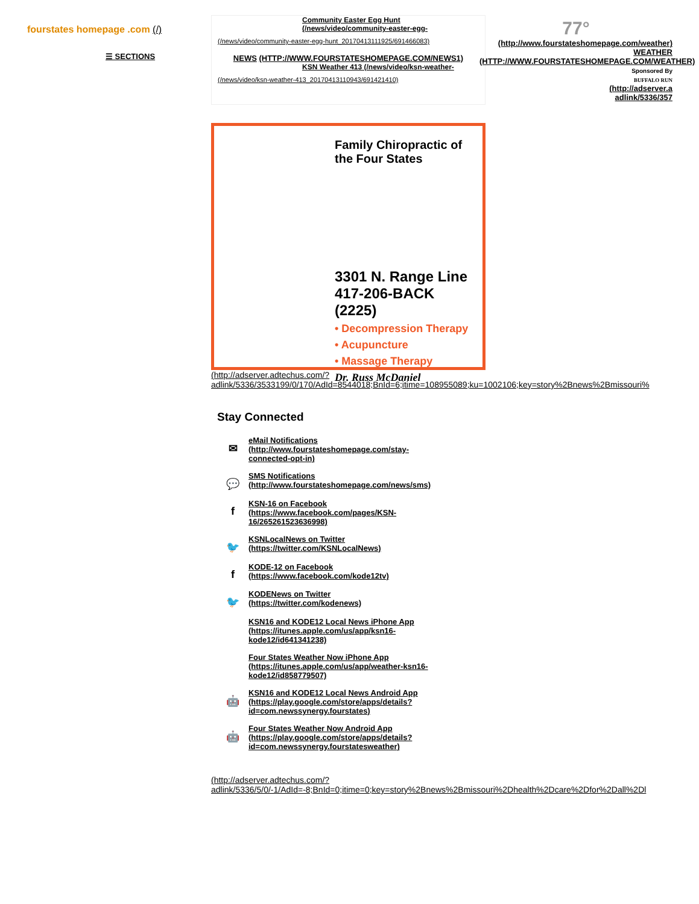fourstates homepage .com (/)
☰ SECTIONS
Community Easter Egg Hunt (/news/video/community-easter-egg-
(/news/video/community-easter-egg-hunt_20170413111925/691466083)
NEWS (HTTP://WWW.FOURSTATESHOMEPAGE.COM/NEWS1)
KSN Weather 413 (/news/video/ksn-weather-
(/news/video/ksn-weather-413_20170413110943/691421410)
Family Chiropractic of the Four States
3301 N. Range Line
417-206-BACK (2225)
• Decompression Therapy
• Acupuncture
• Massage Therapy
Dr. Russ McDaniel
(http://adserver.adtechus.com/?
adlink/5336/3533199/0/170/AdId=8544018;BnId=6;itime=108955089;ku=1002106;key=story%2Bnews%2Bmissouri%
Stay Connected
✉
eMail Notifications
(http://www.fourstateshomepage.com/stay-
connected-opt-in)
💬
SMS Notifications
(http://www.fourstateshomepage.com/news/sms)
f
KSN-16 on Facebook
(https://www.facebook.com/pages/KSN-
16/265261523636998)
🐦
KSNLocalNews on Twitter
(https://twitter.com/KSNLocalNews)
f
KODE-12 on Facebook
(https://www.facebook.com/kode12tv)
🐦
KODENews on Twitter
(https://twitter.com/kodenews)
KSN16 and KODE12 Local News iPhone App
(https://itunes.apple.com/us/app/ksn16-
kode12/id641341238)
Four States Weather Now iPhone App
(https://itunes.apple.com/us/app/weather-ksn16-
kode12/id858779507)
🤖
KSN16 and KODE12 Local News Android App
(https://play.google.com/store/apps/details?
id=com.newssynergy.fourstates)
🤖
Four States Weather Now Android App
(https://play.google.com/store/apps/details?
id=com.newssynergy.fourstatesweather)
(http://adserver.adtechus.com/?
adlink/5336/5/0/-1/AdId=-8;BnId=0;itime=0;key=story%2Bnews%2Bmissouri%2Dhealth%2Dcare%2Dfor%2Dall%2Dl
77°
(http://www.fourstateshomepage.com/weather)
WEATHER
(HTTP://WWW.FOURSTATESHOMEPAGE.COM/WEATHER)
Sponsored By
BUFFALO RUN
(http://adserver.a
adlink/5336/357